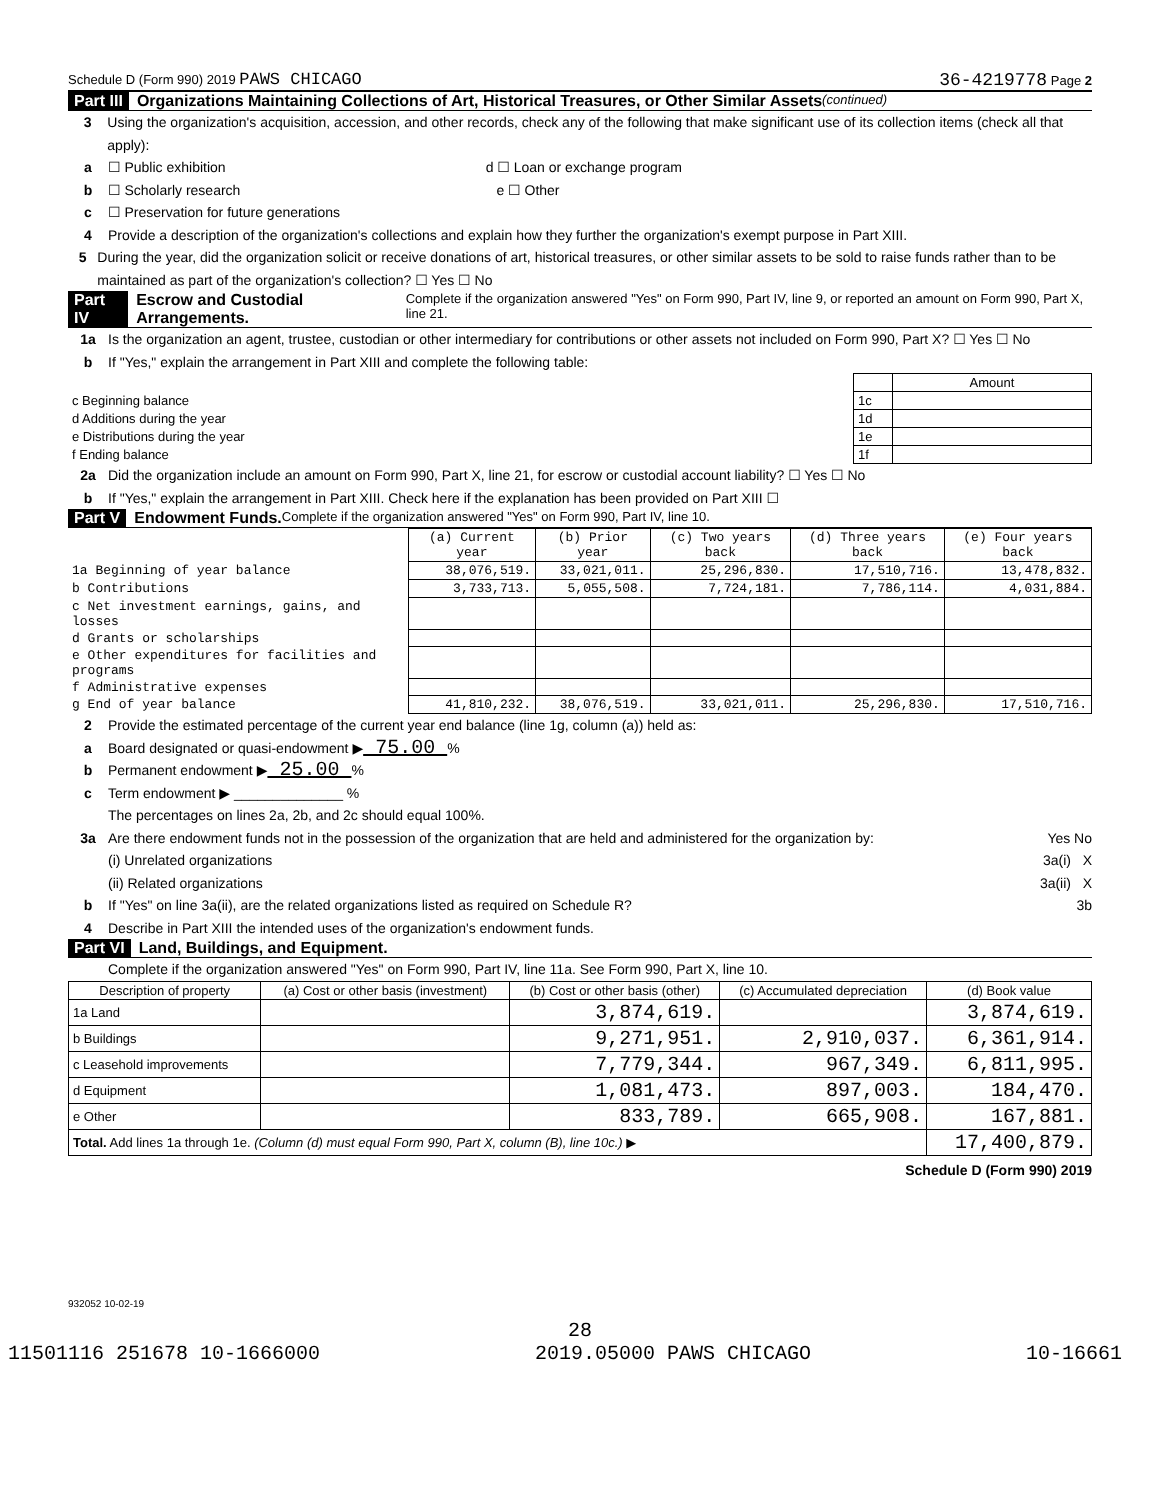Schedule D (Form 990) 2019 PAWS CHICAGO 36-4219778 Page 2
Part III Organizations Maintaining Collections of Art, Historical Treasures, or Other Similar Assets (continued)
3 Using the organization's acquisition, accession, and other records, check any of the following that make significant use of its collection items (check all that apply):
a ☐ Public exhibition d ☐ Loan or exchange program
b ☐ Scholarly research e ☐ Other
c ☐ Preservation for future generations
4 Provide a description of the organization's collections and explain how they further the organization's exempt purpose in Part XIII.
5 During the year, did the organization solicit or receive donations of art, historical treasures, or other similar assets to be sold to raise funds rather than to be maintained as part of the organization's collection? ☐ Yes ☐ No
Part IV Escrow and Custodial Arrangements. Complete if the organization answered "Yes" on Form 990, Part IV, line 9, or reported an amount on Form 990, Part X, line 21.
1a Is the organization an agent, trustee, custodian or other intermediary for contributions or other assets not included on Form 990, Part X? ☐ Yes ☐ No
b If "Yes," explain the arrangement in Part XIII and complete the following table:
| | | Amount |
| c Beginning balance | 1c | |
| d Additions during the year | 1d | |
| e Distributions during the year | 1e | |
| f Ending balance | 1f | |
2a Did the organization include an amount on Form 990, Part X, line 21, for escrow or custodial account liability? ☐ Yes ☐ No
b If "Yes," explain the arrangement in Part XIII. Check here if the explanation has been provided on Part XIII ☐
Part V Endowment Funds. Complete if the organization answered "Yes" on Form 990, Part IV, line 10.
| | (a) Current year | (b) Prior year | (c) Two years back | (d) Three years back | (e) Four years back |
| --- | --- | --- | --- | --- | --- |
| 1a Beginning of year balance | 38,076,519. | 33,021,011. | 25,296,830. | 17,510,716. | 13,478,832. |
| b Contributions | 3,733,713. | 5,055,508. | 7,724,181. | 7,786,114. | 4,031,884. |
| c Net investment earnings, gains, and losses | | | | | |
| d Grants or scholarships | | | | | |
| e Other expenditures for facilities and programs | | | | | |
| f Administrative expenses | | | | | |
| g End of year balance | 41,810,232. | 38,076,519. | 33,021,011. | 25,296,830. | 17,510,716. |
2 Provide the estimated percentage of the current year end balance (line 1g, column (a)) held as:
a Board designated or quasi-endowment ▶ 75.00 %
b Permanent endowment ▶ 25.00 %
c Term endowment ▶ ______________ %
The percentages on lines 2a, 2b, and 2c should equal 100%.
3a Are there endowment funds not in the possession of the organization that are held and administered for the organization by: Yes No
(i) Unrelated organizations 3a(i) X
(ii) Related organizations 3a(ii) X
b If "Yes" on line 3a(ii), are the related organizations listed as required on Schedule R? 3b
4 Describe in Part XIII the intended uses of the organization's endowment funds.
Part VI Land, Buildings, and Equipment.
Complete if the organization answered "Yes" on Form 990, Part IV, line 11a. See Form 990, Part X, line 10.
| Description of property | (a) Cost or other basis (investment) | (b) Cost or other basis (other) | (c) Accumulated depreciation | (d) Book value |
| --- | --- | --- | --- | --- |
| 1a Land | | 3,874,619. | | 3,874,619. |
| b Buildings | | 9,271,951. | 2,910,037. | 6,361,914. |
| c Leasehold improvements | | 7,779,344. | 967,349. | 6,811,995. |
| d Equipment | | 1,081,473. | 897,003. | 184,470. |
| e Other | | 833,789. | 665,908. | 167,881. |
| Total. Add lines 1a through 1e. (Column (d) must equal Form 990, Part X, column (B), line 10c.) ▶ | | | | 17,400,879. |
Schedule D (Form 990) 2019
932052 10-02-19
28
11501116 251678 10-1666000 2019.05000 PAWS CHICAGO 10-16661